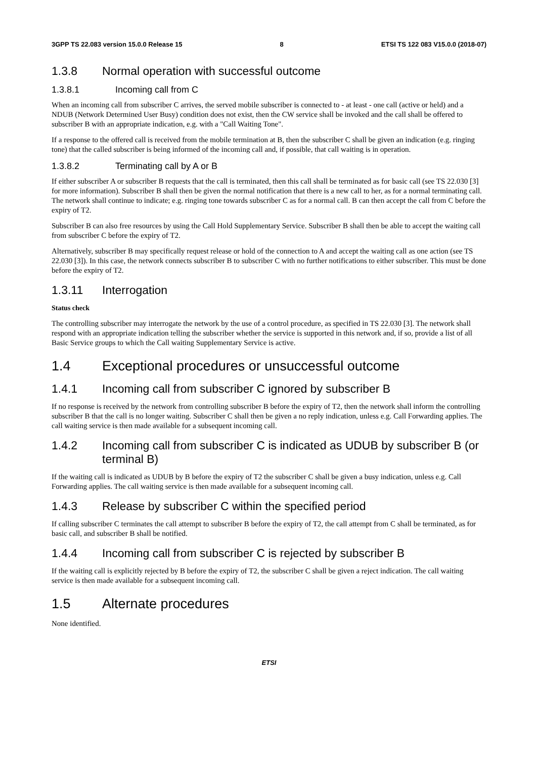3GPP TS 22.083 version 15.0.0 Release 15 8 ETSI TS 122 083 V15.0.0 (2018-07)
1.3.8 Normal operation with successful outcome
1.3.8.1 Incoming call from C
When an incoming call from subscriber C arrives, the served mobile subscriber is connected to - at least - one call (active or held) and a NDUB (Network Determined User Busy) condition does not exist, then the CW service shall be invoked and the call shall be offered to subscriber B with an appropriate indication, e.g. with a "Call Waiting Tone".
If a response to the offered call is received from the mobile termination at B, then the subscriber C shall be given an indication (e.g. ringing tone) that the called subscriber is being informed of the incoming call and, if possible, that call waiting is in operation.
1.3.8.2 Terminating call by A or B
If either subscriber A or subscriber B requests that the call is terminated, then this call shall be terminated as for basic call (see TS 22.030 [3] for more information). Subscriber B shall then be given the normal notification that there is a new call to her, as for a normal terminating call. The network shall continue to indicate; e.g. ringing tone towards subscriber C as for a normal call. B can then accept the call from C before the expiry of T2.
Subscriber B can also free resources by using the Call Hold Supplementary Service. Subscriber B shall then be able to accept the waiting call from subscriber C before the expiry of T2.
Alternatively, subscriber B may specifically request release or hold of the connection to A and accept the waiting call as one action (see TS 22.030 [3]). In this case, the network connects subscriber B to subscriber C with no further notifications to either subscriber. This must be done before the expiry of T2.
1.3.11 Interrogation
Status check
The controlling subscriber may interrogate the network by the use of a control procedure, as specified in TS 22.030 [3]. The network shall respond with an appropriate indication telling the subscriber whether the service is supported in this network and, if so, provide a list of all Basic Service groups to which the Call waiting Supplementary Service is active.
1.4 Exceptional procedures or unsuccessful outcome
1.4.1 Incoming call from subscriber C ignored by subscriber B
If no response is received by the network from controlling subscriber B before the expiry of T2, then the network shall inform the controlling subscriber B that the call is no longer waiting. Subscriber C shall then be given a no reply indication, unless e.g. Call Forwarding applies. The call waiting service is then made available for a subsequent incoming call.
1.4.2 Incoming call from subscriber C is indicated as UDUB by subscriber B (or terminal B)
If the waiting call is indicated as UDUB by B before the expiry of T2 the subscriber C shall be given a busy indication, unless e.g. Call Forwarding applies. The call waiting service is then made available for a subsequent incoming call.
1.4.3 Release by subscriber C within the specified period
If calling subscriber C terminates the call attempt to subscriber B before the expiry of T2, the call attempt from C shall be terminated, as for basic call, and subscriber B shall be notified.
1.4.4 Incoming call from subscriber C is rejected by subscriber B
If the waiting call is explicitly rejected by B before the expiry of T2, the subscriber C shall be given a reject indication. The call waiting service is then made available for a subsequent incoming call.
1.5 Alternate procedures
None identified.
ETSI